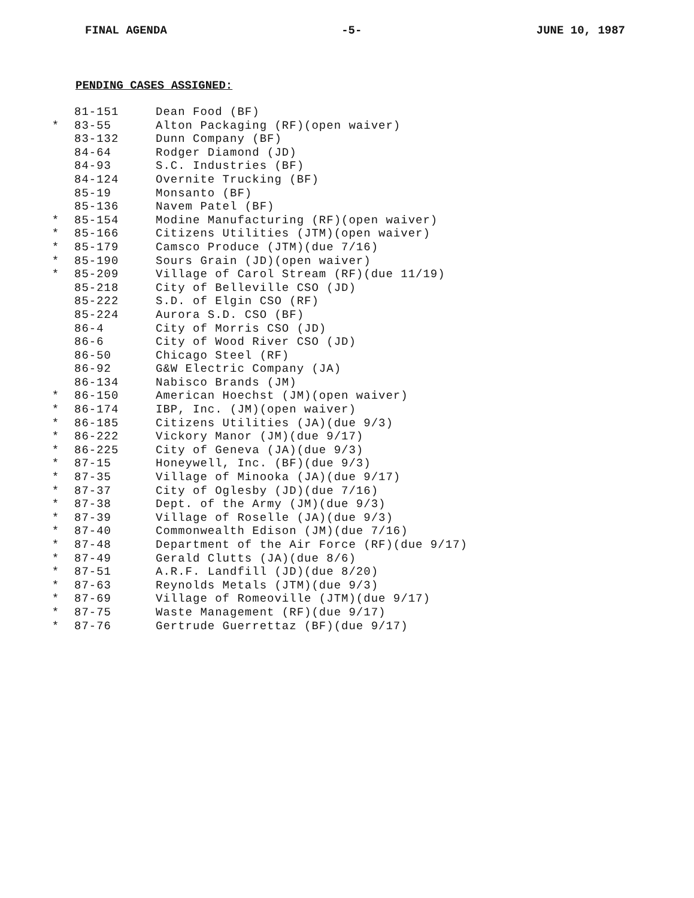FINAL AGENDA -5- JUNE 10, 1987
PENDING CASES ASSIGNED:
| | 81-151 | Dean Food (BF) |
| * | 83-55 | Alton Packaging (RF)(open waiver) |
| | 83-132 | Dunn Company (BF) |
| | 84-64 | Rodger Diamond (JD) |
| | 84-93 | S.C. Industries (BF) |
| | 84-124 | Overnite Trucking (BF) |
| | 85-19 | Monsanto (BF) |
| | 85-136 | Navem Patel (BF) |
| * | 85-154 | Modine Manufacturing (RF)(open waiver) |
| * | 85-166 | Citizens Utilities (JTM)(open waiver) |
| * | 85-179 | Camsco Produce (JTM)(due 7/16) |
| * | 85-190 | Sours Grain (JD)(open waiver) |
| * | 85-209 | Village of Carol Stream (RF)(due 11/19) |
| | 85-218 | City of Belleville CSO (JD) |
| | 85-222 | S.D. of Elgin CSO (RF) |
| | 85-224 | Aurora S.D. CSO (BF) |
| | 86-4 | City of Morris CSO (JD) |
| | 86-6 | City of Wood River CSO (JD) |
| | 86-50 | Chicago Steel (RF) |
| | 86-92 | G&W Electric Company (JA) |
| | 86-134 | Nabisco Brands (JM) |
| * | 86-150 | American Hoechst (JM)(open waiver) |
| * | 86-174 | IBP, Inc. (JM)(open waiver) |
| * | 86-185 | Citizens Utilities (JA)(due 9/3) |
| * | 86-222 | Vickory Manor (JM)(due 9/17) |
| * | 86-225 | City of Geneva (JA)(due 9/3) |
| * | 87-15 | Honeywell, Inc. (BF)(due 9/3) |
| * | 87-35 | Village of Minooka (JA)(due 9/17) |
| * | 87-37 | City of Oglesby (JD)(due 7/16) |
| * | 87-38 | Dept. of the Army (JM)(due 9/3) |
| * | 87-39 | Village of Roselle (JA)(due 9/3) |
| * | 87-40 | Commonwealth Edison (JM)(due 7/16) |
| * | 87-48 | Department of the Air Force (RF)(due 9/17) |
| * | 87-49 | Gerald Clutts (JA)(due 8/6) |
| * | 87-51 | A.R.F. Landfill (JD)(due 8/20) |
| * | 87-63 | Reynolds Metals (JTM)(due 9/3) |
| * | 87-69 | Village of Romeoville (JTM)(due 9/17) |
| * | 87-75 | Waste Management (RF)(due 9/17) |
| * | 87-76 | Gertrude Guerrettaz (BF)(due 9/17) |